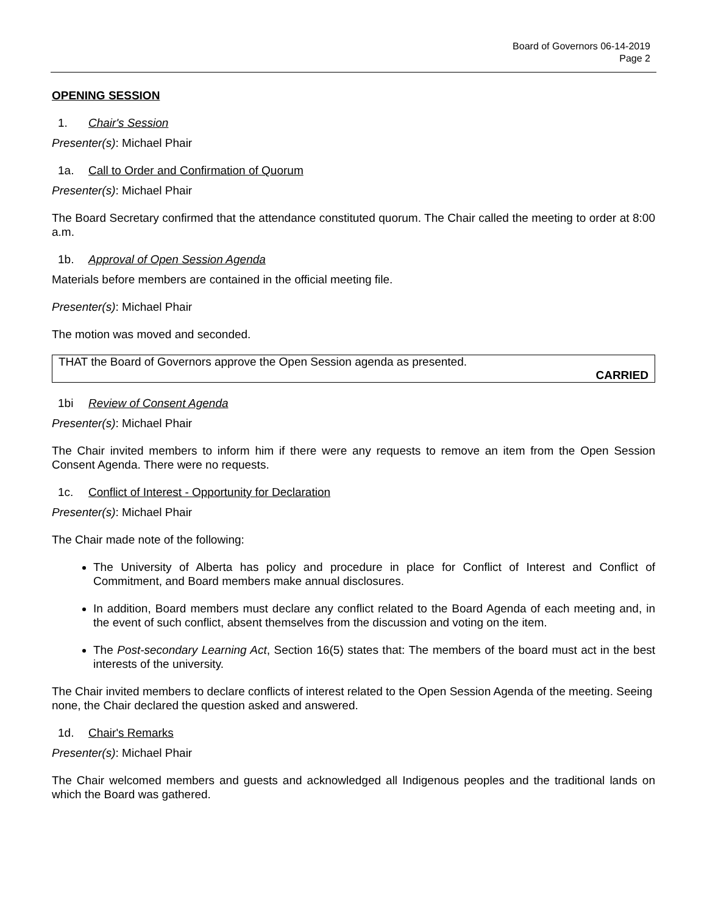Board of Governors 06-14-2019
Page 2
OPENING SESSION
1. Chair's Session
Presenter(s): Michael Phair
1a. Call to Order and Confirmation of Quorum
Presenter(s): Michael Phair
The Board Secretary confirmed that the attendance constituted quorum. The Chair called the meeting to order at 8:00 a.m.
1b. Approval of Open Session Agenda
Materials before members are contained in the official meeting file.
Presenter(s): Michael Phair
The motion was moved and seconded.
THAT the Board of Governors approve the Open Session agenda as presented.
CARRIED
1bi Review of Consent Agenda
Presenter(s): Michael Phair
The Chair invited members to inform him if there were any requests to remove an item from the Open Session Consent Agenda. There were no requests.
1c. Conflict of Interest - Opportunity for Declaration
Presenter(s): Michael Phair
The Chair made note of the following:
The University of Alberta has policy and procedure in place for Conflict of Interest and Conflict of Commitment, and Board members make annual disclosures.
In addition, Board members must declare any conflict related to the Board Agenda of each meeting and, in the event of such conflict, absent themselves from the discussion and voting on the item.
The Post-secondary Learning Act, Section 16(5) states that: The members of the board must act in the best interests of the university.
The Chair invited members to declare conflicts of interest related to the Open Session Agenda of the meeting. Seeing none, the Chair declared the question asked and answered.
1d. Chair's Remarks
Presenter(s): Michael Phair
The Chair welcomed members and guests and acknowledged all Indigenous peoples and the traditional lands on which the Board was gathered.